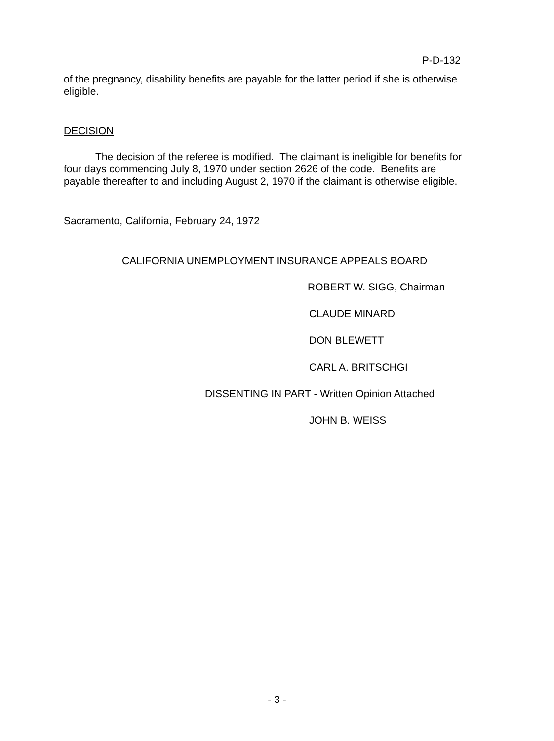P-D-132
of the pregnancy, disability benefits are payable for the latter period if she is otherwise eligible.
DECISION
The decision of the referee is modified. The claimant is ineligible for benefits for four days commencing July 8, 1970 under section 2626 of the code. Benefits are payable thereafter to and including August 2, 1970 if the claimant is otherwise eligible.
Sacramento, California, February 24, 1972
CALIFORNIA UNEMPLOYMENT INSURANCE APPEALS BOARD
ROBERT W. SIGG, Chairman
CLAUDE MINARD
DON BLEWETT
CARL A. BRITSCHGI
DISSENTING IN PART - Written Opinion Attached
JOHN B. WEISS
- 3 -